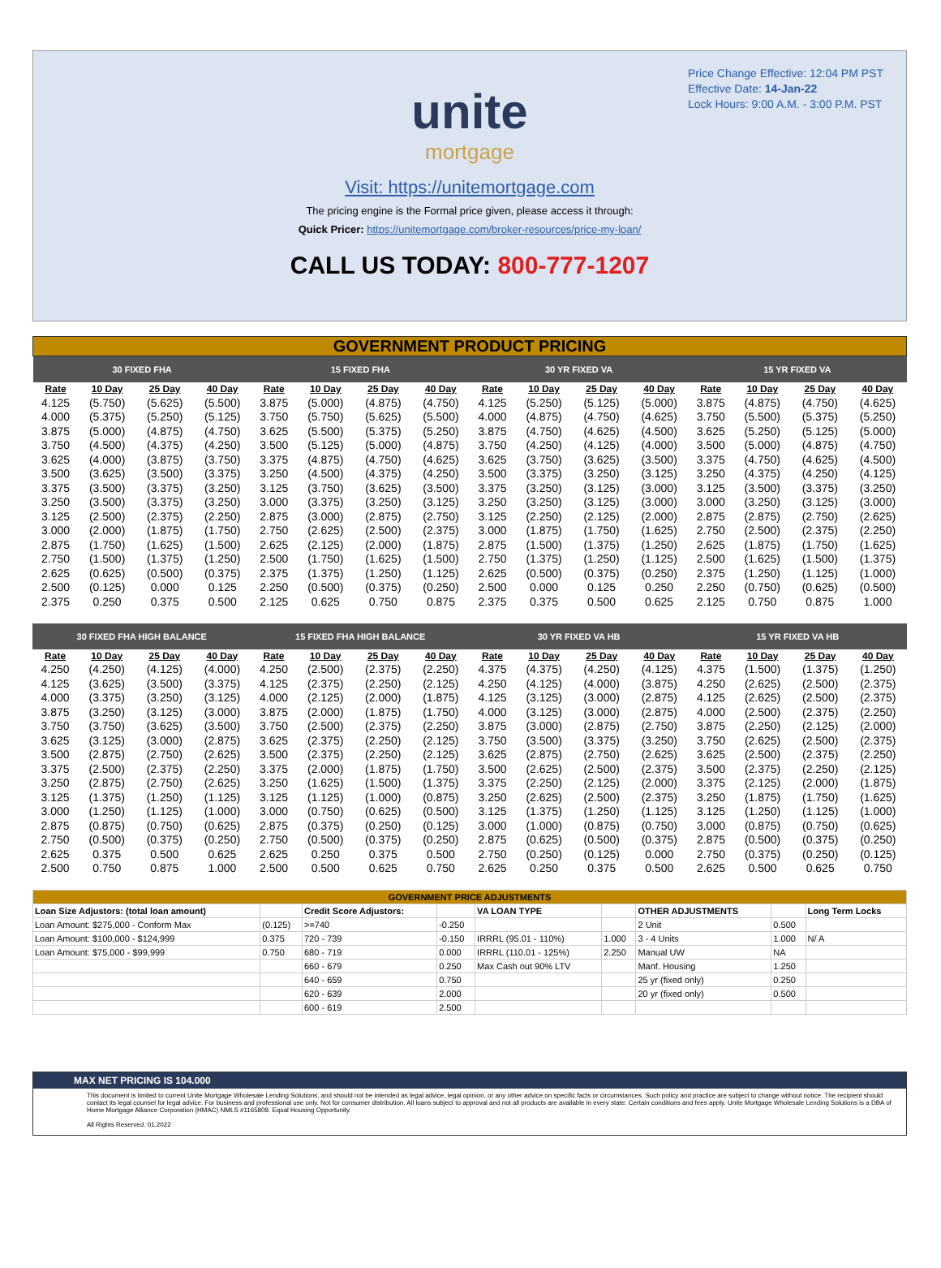Price Change Effective: 12:04 PM PST
Effective Date: 14-Jan-22
Lock Hours: 9:00 A.M. - 3:00 P.M. PST
unite
mortgage
Visit: https://unitemortgage.com
The pricing engine is the Formal price given, please access it through:
Quick Pricer: https://unitemortgage.com/broker-resources/price-my-loan/
CALL US TODAY: 800-777-1207
| GOVERNMENT PRODUCT PRICING | | | | | | | | | | | | | | | |
| 30 FIXED FHA | | | | 15 FIXED FHA | | | | 30 YR FIXED VA | | | | 15 YR FIXED VA | | | |
| Rate | 10 Day | 25 Day | 40 Day | Rate | 10 Day | 25 Day | 40 Day | Rate | 10 Day | 25 Day | 40 Day | Rate | 10 Day | 25 Day | 40 Day |
| 4.125 | (5.750) | (5.625) | (5.500) | 3.875 | (5.000) | (4.875) | (4.750) | 4.125 | (5.250) | (5.125) | (5.000) | 3.875 | (4.875) | (4.750) | (4.625) |
| 4.000 | (5.375) | (5.250) | (5.125) | 3.750 | (5.750) | (5.625) | (5.500) | 4.000 | (4.875) | (4.750) | (4.625) | 3.750 | (5.500) | (5.375) | (5.250) |
| 3.875 | (5.000) | (4.875) | (4.750) | 3.625 | (5.500) | (5.375) | (5.250) | 3.875 | (4.750) | (4.625) | (4.500) | 3.625 | (5.250) | (5.125) | (5.000) |
| 3.750 | (4.500) | (4.375) | (4.250) | 3.500 | (5.125) | (5.000) | (4.875) | 3.750 | (4.250) | (4.125) | (4.000) | 3.500 | (5.000) | (4.875) | (4.750) |
| 3.625 | (4.000) | (3.875) | (3.750) | 3.375 | (4.875) | (4.750) | (4.625) | 3.625 | (3.750) | (3.625) | (3.500) | 3.375 | (4.750) | (4.625) | (4.500) |
| 3.500 | (3.625) | (3.500) | (3.375) | 3.250 | (4.500) | (4.375) | (4.250) | 3.500 | (3.375) | (3.250) | (3.125) | 3.250 | (4.375) | (4.250) | (4.125) |
| 3.375 | (3.500) | (3.375) | (3.250) | 3.125 | (3.750) | (3.625) | (3.500) | 3.375 | (3.250) | (3.125) | (3.000) | 3.125 | (3.500) | (3.375) | (3.250) |
| 3.250 | (3.500) | (3.375) | (3.250) | 3.000 | (3.375) | (3.250) | (3.125) | 3.250 | (3.250) | (3.125) | (3.000) | 3.000 | (3.250) | (3.125) | (3.000) |
| 3.125 | (2.500) | (2.375) | (2.250) | 2.875 | (3.000) | (2.875) | (2.750) | 3.125 | (2.250) | (2.125) | (2.000) | 2.875 | (2.875) | (2.750) | (2.625) |
| 3.000 | (2.000) | (1.875) | (1.750) | 2.750 | (2.625) | (2.500) | (2.375) | 3.000 | (1.875) | (1.750) | (1.625) | 2.750 | (2.500) | (2.375) | (2.250) |
| 2.875 | (1.750) | (1.625) | (1.500) | 2.625 | (2.125) | (2.000) | (1.875) | 2.875 | (1.500) | (1.375) | (1.250) | 2.625 | (1.875) | (1.750) | (1.625) |
| 2.750 | (1.500) | (1.375) | (1.250) | 2.500 | (1.750) | (1.625) | (1.500) | 2.750 | (1.375) | (1.250) | (1.125) | 2.500 | (1.625) | (1.500) | (1.375) |
| 2.625 | (0.625) | (0.500) | (0.375) | 2.375 | (1.375) | (1.250) | (1.125) | 2.625 | (0.500) | (0.375) | (0.250) | 2.375 | (1.250) | (1.125) | (1.000) |
| 2.500 | (0.125) | 0.000 | 0.125 | 2.250 | (0.500) | (0.375) | (0.250) | 2.500 | 0.000 | 0.125 | 0.250 | 2.250 | (0.750) | (0.625) | (0.500) |
| 2.375 | 0.250 | 0.375 | 0.500 | 2.125 | 0.625 | 0.750 | 0.875 | 2.375 | 0.375 | 0.500 | 0.625 | 2.125 | 0.750 | 0.875 | 1.000 |
| 30 FIXED FHA HIGH BALANCE | | | | 15 FIXED FHA HIGH BALANCE | | | | 30 YR FIXED VA HB | | | | 15 YR FIXED VA HB | | | |
| --- | --- | --- | --- | --- | --- | --- | --- | --- | --- | --- | --- | --- | --- | --- | --- |
| Rate | 10 Day | 25 Day | 40 Day | Rate | 10 Day | 25 Day | 40 Day | Rate | 10 Day | 25 Day | 40 Day | Rate | 10 Day | 25 Day | 40 Day |
| 4.250 | (4.250) | (4.125) | (4.000) | 4.250 | (2.500) | (2.375) | (2.250) | 4.375 | (4.375) | (4.250) | (4.125) | 4.375 | (1.500) | (1.375) | (1.250) |
| 4.125 | (3.625) | (3.500) | (3.375) | 4.125 | (2.375) | (2.250) | (2.125) | 4.250 | (4.125) | (4.000) | (3.875) | 4.250 | (2.625) | (2.500) | (2.375) |
| 4.000 | (3.375) | (3.250) | (3.125) | 4.000 | (2.125) | (2.000) | (1.875) | 4.125 | (3.125) | (3.000) | (2.875) | 4.125 | (2.625) | (2.500) | (2.375) |
| 3.875 | (3.250) | (3.125) | (3.000) | 3.875 | (2.000) | (1.875) | (1.750) | 4.000 | (3.125) | (3.000) | (2.875) | 4.000 | (2.500) | (2.375) | (2.250) |
| 3.750 | (3.750) | (3.625) | (3.500) | 3.750 | (2.500) | (2.375) | (2.250) | 3.875 | (3.000) | (2.875) | (2.750) | 3.875 | (2.250) | (2.125) | (2.000) |
| 3.625 | (3.125) | (3.000) | (2.875) | 3.625 | (2.375) | (2.250) | (2.125) | 3.750 | (3.500) | (3.375) | (3.250) | 3.750 | (2.625) | (2.500) | (2.375) |
| 3.500 | (2.875) | (2.750) | (2.625) | 3.500 | (2.375) | (2.250) | (2.125) | 3.625 | (2.875) | (2.750) | (2.625) | 3.625 | (2.500) | (2.375) | (2.250) |
| 3.375 | (2.500) | (2.375) | (2.250) | 3.375 | (2.000) | (1.875) | (1.750) | 3.500 | (2.625) | (2.500) | (2.375) | 3.500 | (2.375) | (2.250) | (2.125) |
| 3.250 | (2.875) | (2.750) | (2.625) | 3.250 | (1.625) | (1.500) | (1.375) | 3.375 | (2.250) | (2.125) | (2.000) | 3.375 | (2.125) | (2.000) | (1.875) |
| 3.125 | (1.375) | (1.250) | (1.125) | 3.125 | (1.125) | (1.000) | (0.875) | 3.250 | (2.625) | (2.500) | (2.375) | 3.250 | (1.875) | (1.750) | (1.625) |
| 3.000 | (1.250) | (1.125) | (1.000) | 3.000 | (0.750) | (0.625) | (0.500) | 3.125 | (1.375) | (1.250) | (1.125) | 3.125 | (1.250) | (1.125) | (1.000) |
| 2.875 | (0.875) | (0.750) | (0.625) | 2.875 | (0.375) | (0.250) | (0.125) | 3.000 | (1.000) | (0.875) | (0.750) | 3.000 | (0.875) | (0.750) | (0.625) |
| 2.750 | (0.500) | (0.375) | (0.250) | 2.750 | (0.500) | (0.375) | (0.250) | 2.875 | (0.625) | (0.500) | (0.375) | 2.875 | (0.500) | (0.375) | (0.250) |
| 2.625 | 0.375 | 0.500 | 0.625 | 2.625 | 0.250 | 0.375 | 0.500 | 2.750 | (0.250) | (0.125) | 0.000 | 2.750 | (0.375) | (0.250) | (0.125) |
| 2.500 | 0.750 | 0.875 | 1.000 | 2.500 | 0.500 | 0.625 | 0.750 | 2.625 | 0.250 | 0.375 | 0.500 | 2.625 | 0.500 | 0.625 | 0.750 |
| GOVERNMENT PRICE ADJUSTMENTS | | | | | | | | |
| Loan Size Adjustors: (total loan amount) | | Credit Score Adjustors: | | VA LOAN TYPE | | OTHER ADJUSTMENTS | | Long Term Locks |
| Loan Amount: $275,000 - Conform Max | (0.125) | >=740 | -0.250 | | | 2 Unit | 0.500 | |
| Loan Amount: $100,000 - $124,999 | 0.375 | 720 - 739 | -0.150 | IRRRL (95.01 - 110%) | 1.000 | 3 - 4 Units | 1.000 | N/ A |
| Loan Amount: $75,000 - $99,999 | 0.750 | 680 - 719 | 0.000 | IRRRL (110.01 - 125%) | 2.250 | Manual UW | NA | |
| | | 660 - 679 | 0.250 | Max Cash out 90% LTV | | Manf. Housing | 1.250 | |
| | | 640 - 659 | 0.750 | | | 25 yr (fixed only) | 0.250 | |
| | | 620 - 639 | 2.000 | | | 20 yr (fixed only) | 0.500 | |
| | | 600 - 619 | 2.500 | | | | | |
MAX NET PRICING IS 104.000
This document is limited to current Unite Mortgage Wholesale Lending Solutions, and should not be intended as legal advice, legal opinion, or any other advice on specific facts or circumstances. Such policy and practice are subject to change without notice. The recipient should contact its legal counsel for legal advice. For business and professional use only. Not for consumer distribution. All loans subject to approval and not all products are available in every state. Certain conditions and fees apply. Unite Mortgage Wholesale Lending Solutions is a DBA of Home Mortgage Alliance Corporation (HMAC) NMLS #1165808. Equal Housing Opportunity.
All Rights Reserved. 01.2022